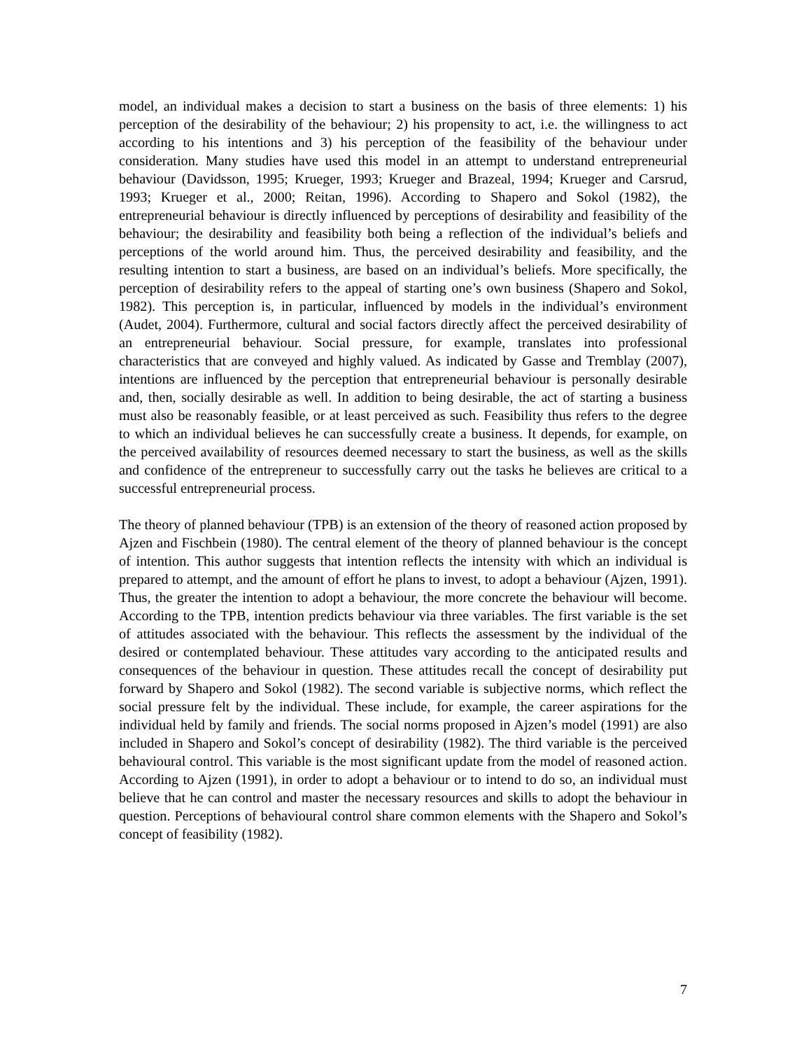model, an individual makes a decision to start a business on the basis of three elements: 1) his perception of the desirability of the behaviour; 2) his propensity to act, i.e. the willingness to act according to his intentions and 3) his perception of the feasibility of the behaviour under consideration. Many studies have used this model in an attempt to understand entrepreneurial behaviour (Davidsson, 1995; Krueger, 1993; Krueger and Brazeal, 1994; Krueger and Carsrud, 1993; Krueger et al., 2000; Reitan, 1996). According to Shapero and Sokol (1982), the entrepreneurial behaviour is directly influenced by perceptions of desirability and feasibility of the behaviour; the desirability and feasibility both being a reflection of the individual’s beliefs and perceptions of the world around him. Thus, the perceived desirability and feasibility, and the resulting intention to start a business, are based on an individual’s beliefs. More specifically, the perception of desirability refers to the appeal of starting one’s own business (Shapero and Sokol, 1982). This perception is, in particular, influenced by models in the individual’s environment (Audet, 2004). Furthermore, cultural and social factors directly affect the perceived desirability of an entrepreneurial behaviour. Social pressure, for example, translates into professional characteristics that are conveyed and highly valued. As indicated by Gasse and Tremblay (2007), intentions are influenced by the perception that entrepreneurial behaviour is personally desirable and, then, socially desirable as well. In addition to being desirable, the act of starting a business must also be reasonably feasible, or at least perceived as such. Feasibility thus refers to the degree to which an individual believes he can successfully create a business. It depends, for example, on the perceived availability of resources deemed necessary to start the business, as well as the skills and confidence of the entrepreneur to successfully carry out the tasks he believes are critical to a successful entrepreneurial process.
The theory of planned behaviour (TPB) is an extension of the theory of reasoned action proposed by Ajzen and Fischbein (1980). The central element of the theory of planned behaviour is the concept of intention. This author suggests that intention reflects the intensity with which an individual is prepared to attempt, and the amount of effort he plans to invest, to adopt a behaviour (Ajzen, 1991). Thus, the greater the intention to adopt a behaviour, the more concrete the behaviour will become. According to the TPB, intention predicts behaviour via three variables. The first variable is the set of attitudes associated with the behaviour. This reflects the assessment by the individual of the desired or contemplated behaviour. These attitudes vary according to the anticipated results and consequences of the behaviour in question. These attitudes recall the concept of desirability put forward by Shapero and Sokol (1982). The second variable is subjective norms, which reflect the social pressure felt by the individual. These include, for example, the career aspirations for the individual held by family and friends. The social norms proposed in Ajzen’s model (1991) are also included in Shapero and Sokol’s concept of desirability (1982). The third variable is the perceived behavioural control. This variable is the most significant update from the model of reasoned action. According to Ajzen (1991), in order to adopt a behaviour or to intend to do so, an individual must believe that he can control and master the necessary resources and skills to adopt the behaviour in question. Perceptions of behavioural control share common elements with the Shapero and Sokol’s concept of feasibility (1982).
7